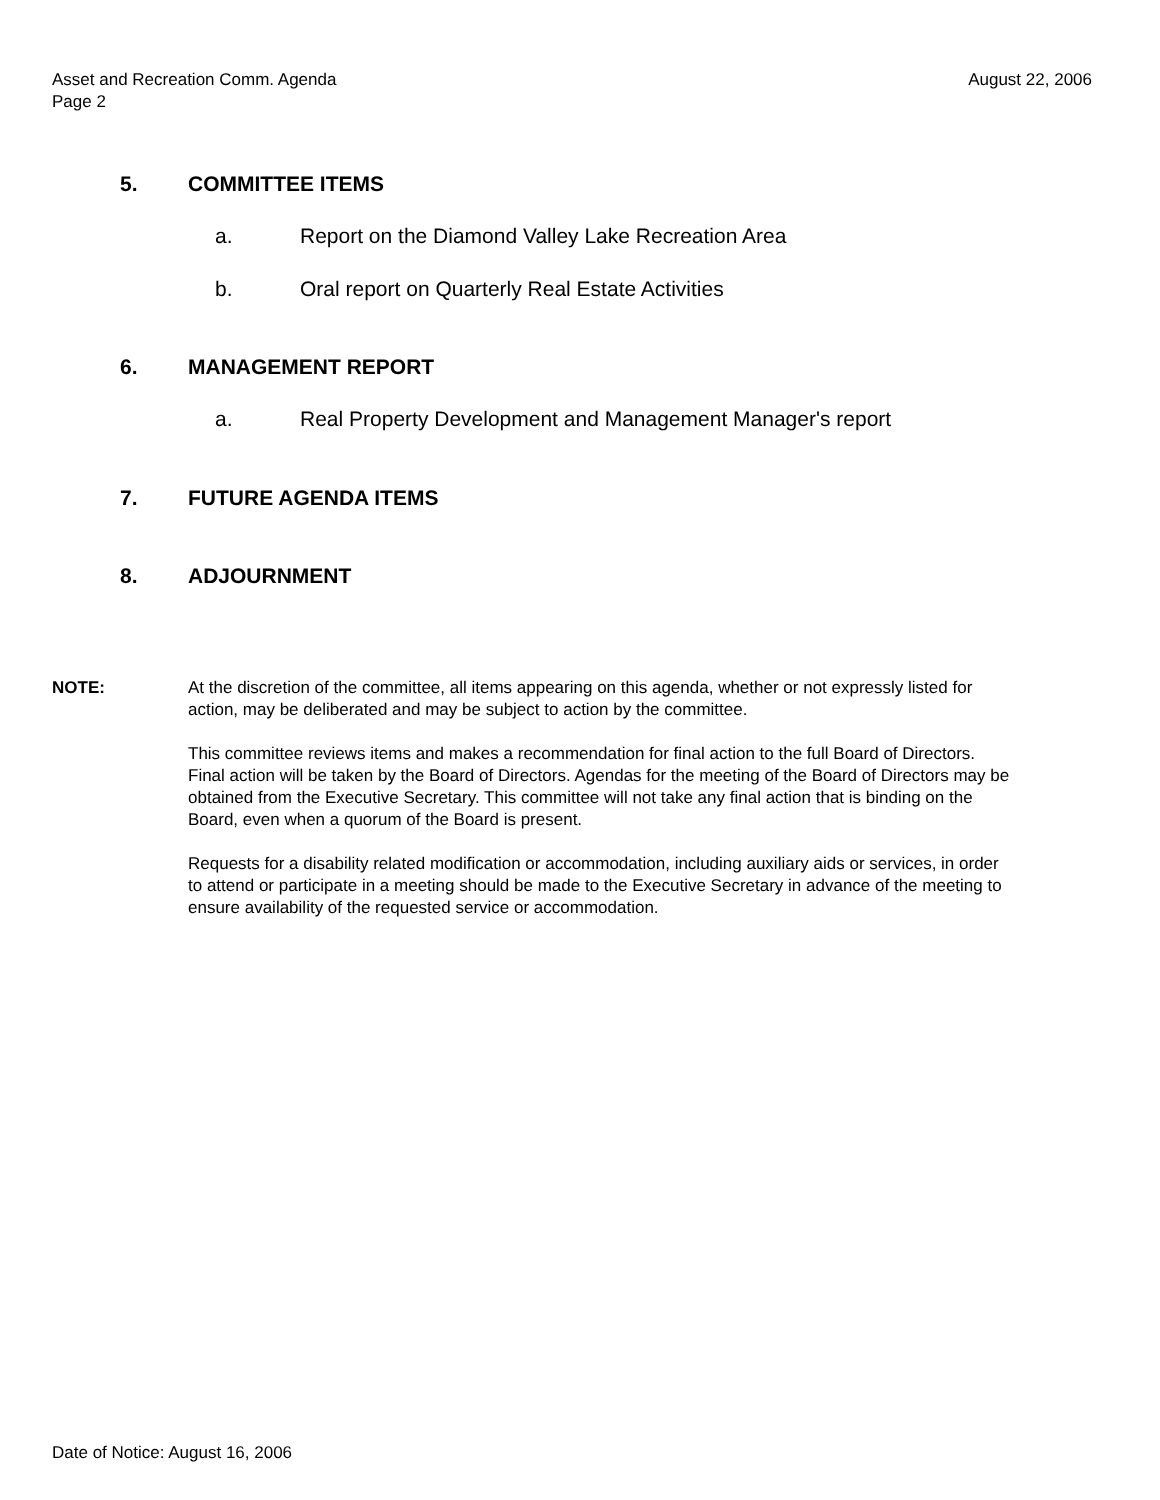August 22, 2006 Asset and Recreation Comm. Agenda
Page 2
5. COMMITTEE ITEMS
a. Report on the Diamond Valley Lake Recreation Area
b. Oral report on Quarterly Real Estate Activities
6. MANAGEMENT REPORT
a. Real Property Development and Management Manager's report
7. FUTURE AGENDA ITEMS
8. ADJOURNMENT
NOTE: At the discretion of the committee, all items appearing on this agenda, whether or not expressly listed for action, may be deliberated and may be subject to action by the committee.
This committee reviews items and makes a recommendation for final action to the full Board of Directors. Final action will be taken by the Board of Directors. Agendas for the meeting of the Board of Directors may be obtained from the Executive Secretary. This committee will not take any final action that is binding on the Board, even when a quorum of the Board is present.
Requests for a disability related modification or accommodation, including auxiliary aids or services, in order to attend or participate in a meeting should be made to the Executive Secretary in advance of the meeting to ensure availability of the requested service or accommodation.
Date of Notice: August 16, 2006